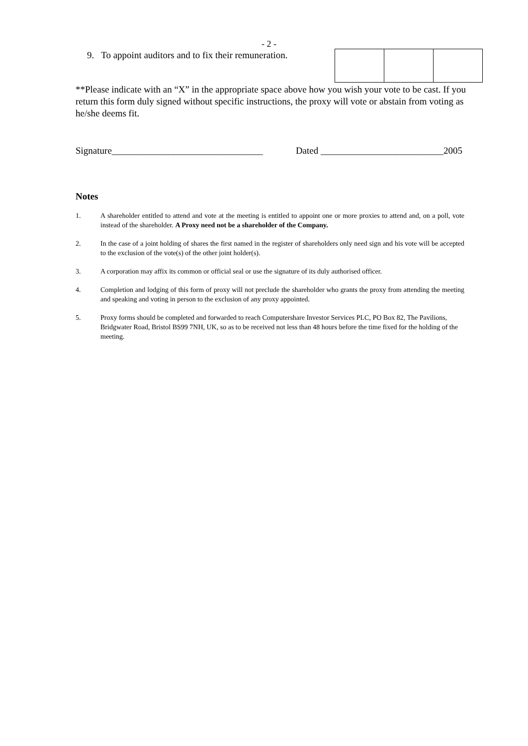- 2 -
9. To appoint auditors and to fix their remuneration.
**Please indicate with an “X” in the appropriate space above how you wish your vote to be cast. If you return this form duly signed without specific instructions, the proxy will vote or abstain from voting as he/she deems fit.
Signature________________________________ Dated __________________________2005
Notes
1. A shareholder entitled to attend and vote at the meeting is entitled to appoint one or more proxies to attend and, on a poll, vote instead of the shareholder. A Proxy need not be a shareholder of the Company.
2. In the case of a joint holding of shares the first named in the register of shareholders only need sign and his vote will be accepted to the exclusion of the vote(s) of the other joint holder(s).
3. A corporation may affix its common or official seal or use the signature of its duly authorised officer.
4. Completion and lodging of this form of proxy will not preclude the shareholder who grants the proxy from attending the meeting and speaking and voting in person to the exclusion of any proxy appointed.
5. Proxy forms should be completed and forwarded to reach Computershare Investor Services PLC, PO Box 82, The Pavilions, Bridgwater Road, Bristol BS99 7NH, UK, so as to be received not less than 48 hours before the time fixed for the holding of the meeting.